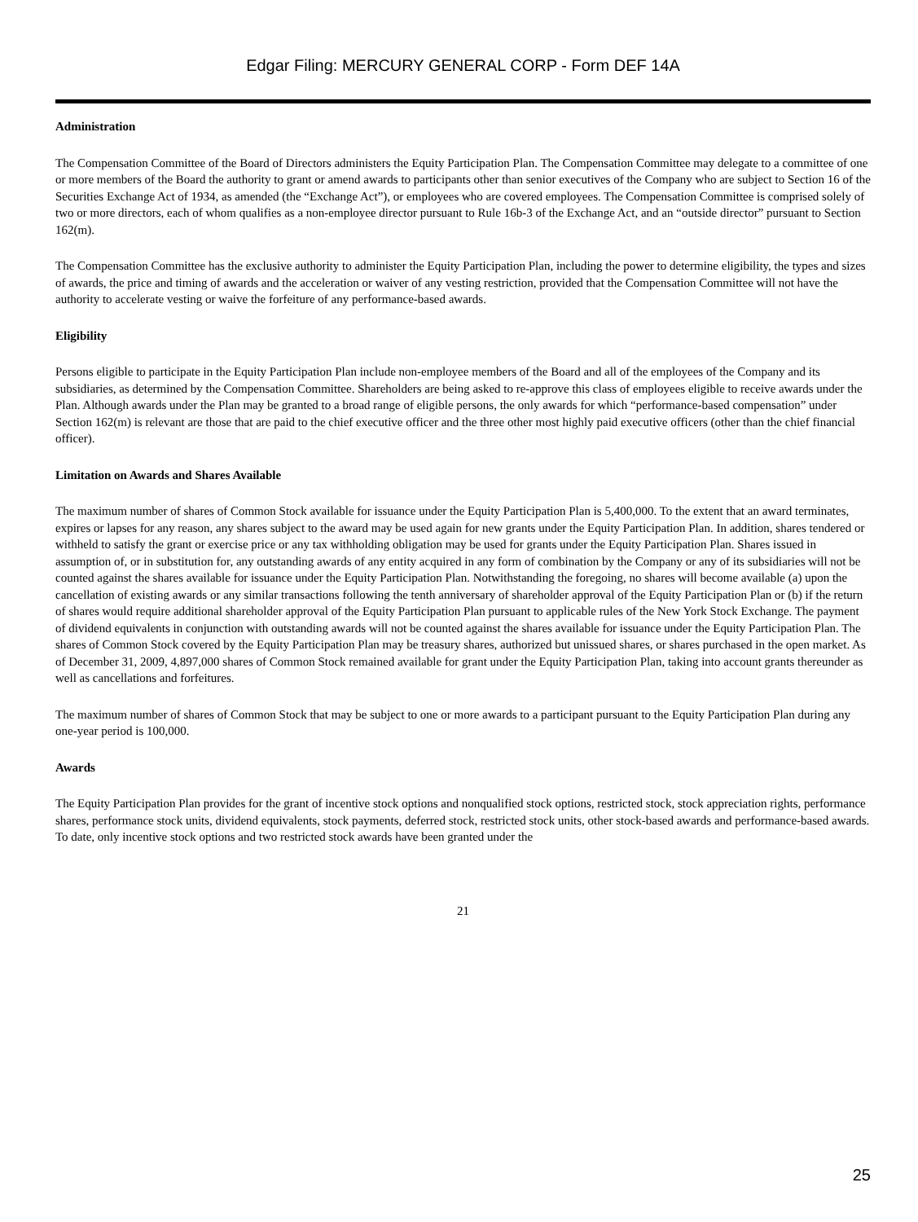Edgar Filing: MERCURY GENERAL CORP - Form DEF 14A
Administration
The Compensation Committee of the Board of Directors administers the Equity Participation Plan. The Compensation Committee may delegate to a committee of one or more members of the Board the authority to grant or amend awards to participants other than senior executives of the Company who are subject to Section 16 of the Securities Exchange Act of 1934, as amended (the “Exchange Act”), or employees who are covered employees. The Compensation Committee is comprised solely of two or more directors, each of whom qualifies as a non-employee director pursuant to Rule 16b-3 of the Exchange Act, and an “outside director” pursuant to Section 162(m).
The Compensation Committee has the exclusive authority to administer the Equity Participation Plan, including the power to determine eligibility, the types and sizes of awards, the price and timing of awards and the acceleration or waiver of any vesting restriction, provided that the Compensation Committee will not have the authority to accelerate vesting or waive the forfeiture of any performance-based awards.
Eligibility
Persons eligible to participate in the Equity Participation Plan include non-employee members of the Board and all of the employees of the Company and its subsidiaries, as determined by the Compensation Committee. Shareholders are being asked to re-approve this class of employees eligible to receive awards under the Plan. Although awards under the Plan may be granted to a broad range of eligible persons, the only awards for which “performance-based compensation” under Section 162(m) is relevant are those that are paid to the chief executive officer and the three other most highly paid executive officers (other than the chief financial officer).
Limitation on Awards and Shares Available
The maximum number of shares of Common Stock available for issuance under the Equity Participation Plan is 5,400,000. To the extent that an award terminates, expires or lapses for any reason, any shares subject to the award may be used again for new grants under the Equity Participation Plan. In addition, shares tendered or withheld to satisfy the grant or exercise price or any tax withholding obligation may be used for grants under the Equity Participation Plan. Shares issued in assumption of, or in substitution for, any outstanding awards of any entity acquired in any form of combination by the Company or any of its subsidiaries will not be counted against the shares available for issuance under the Equity Participation Plan. Notwithstanding the foregoing, no shares will become available (a) upon the cancellation of existing awards or any similar transactions following the tenth anniversary of shareholder approval of the Equity Participation Plan or (b) if the return of shares would require additional shareholder approval of the Equity Participation Plan pursuant to applicable rules of the New York Stock Exchange. The payment of dividend equivalents in conjunction with outstanding awards will not be counted against the shares available for issuance under the Equity Participation Plan. The shares of Common Stock covered by the Equity Participation Plan may be treasury shares, authorized but unissued shares, or shares purchased in the open market. As of December 31, 2009, 4,897,000 shares of Common Stock remained available for grant under the Equity Participation Plan, taking into account grants thereunder as well as cancellations and forfeitures.
The maximum number of shares of Common Stock that may be subject to one or more awards to a participant pursuant to the Equity Participation Plan during any one-year period is 100,000.
Awards
The Equity Participation Plan provides for the grant of incentive stock options and nonqualified stock options, restricted stock, stock appreciation rights, performance shares, performance stock units, dividend equivalents, stock payments, deferred stock, restricted stock units, other stock-based awards and performance-based awards. To date, only incentive stock options and two restricted stock awards have been granted under the
21
25